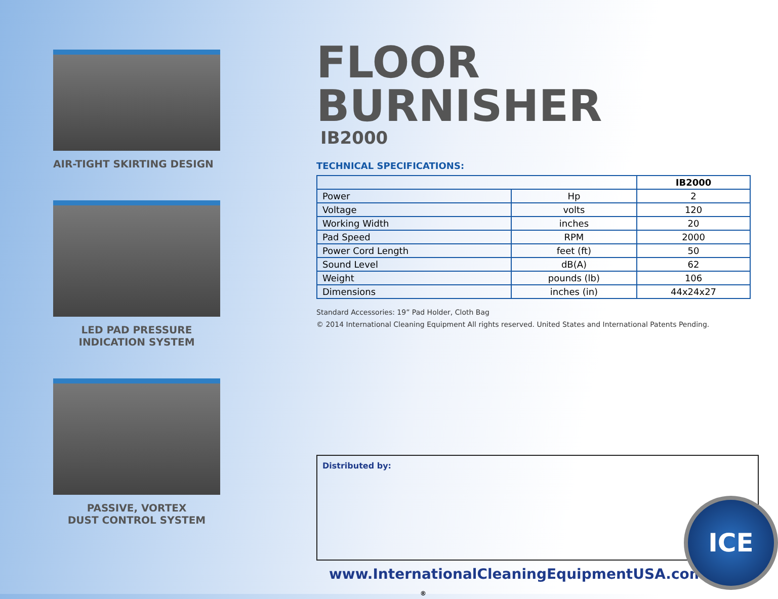AIR-TIGHT SKIRTING DESIGN
LED PAD PRESSURE
INDICATION SYSTEM
PASSIVE, VORTEX
DUST CONTROL SYSTEM
FLOOR BURNISHER
IB2000
TECHNICAL SPECIFICATIONS:
| | | IB2000 |
| --- | --- | --- |
| Power | Hp | 2 |
| Voltage | volts | 120 |
| Working Width | inches | 20 |
| Pad Speed | RPM | 2000 |
| Power Cord Length | feet (ft) | 50 |
| Sound Level | dB(A) | 62 |
| Weight | pounds (lb) | 106 |
| Dimensions | inches (in) | 44x24x27 |
Standard Accessories: 19” Pad Holder, Cloth Bag
© 2014 International Cleaning Equipment All rights reserved. United States and International Patents Pending.
Distributed by:
ICE
www.InternationalCleaningEquipmentUSA.com ®